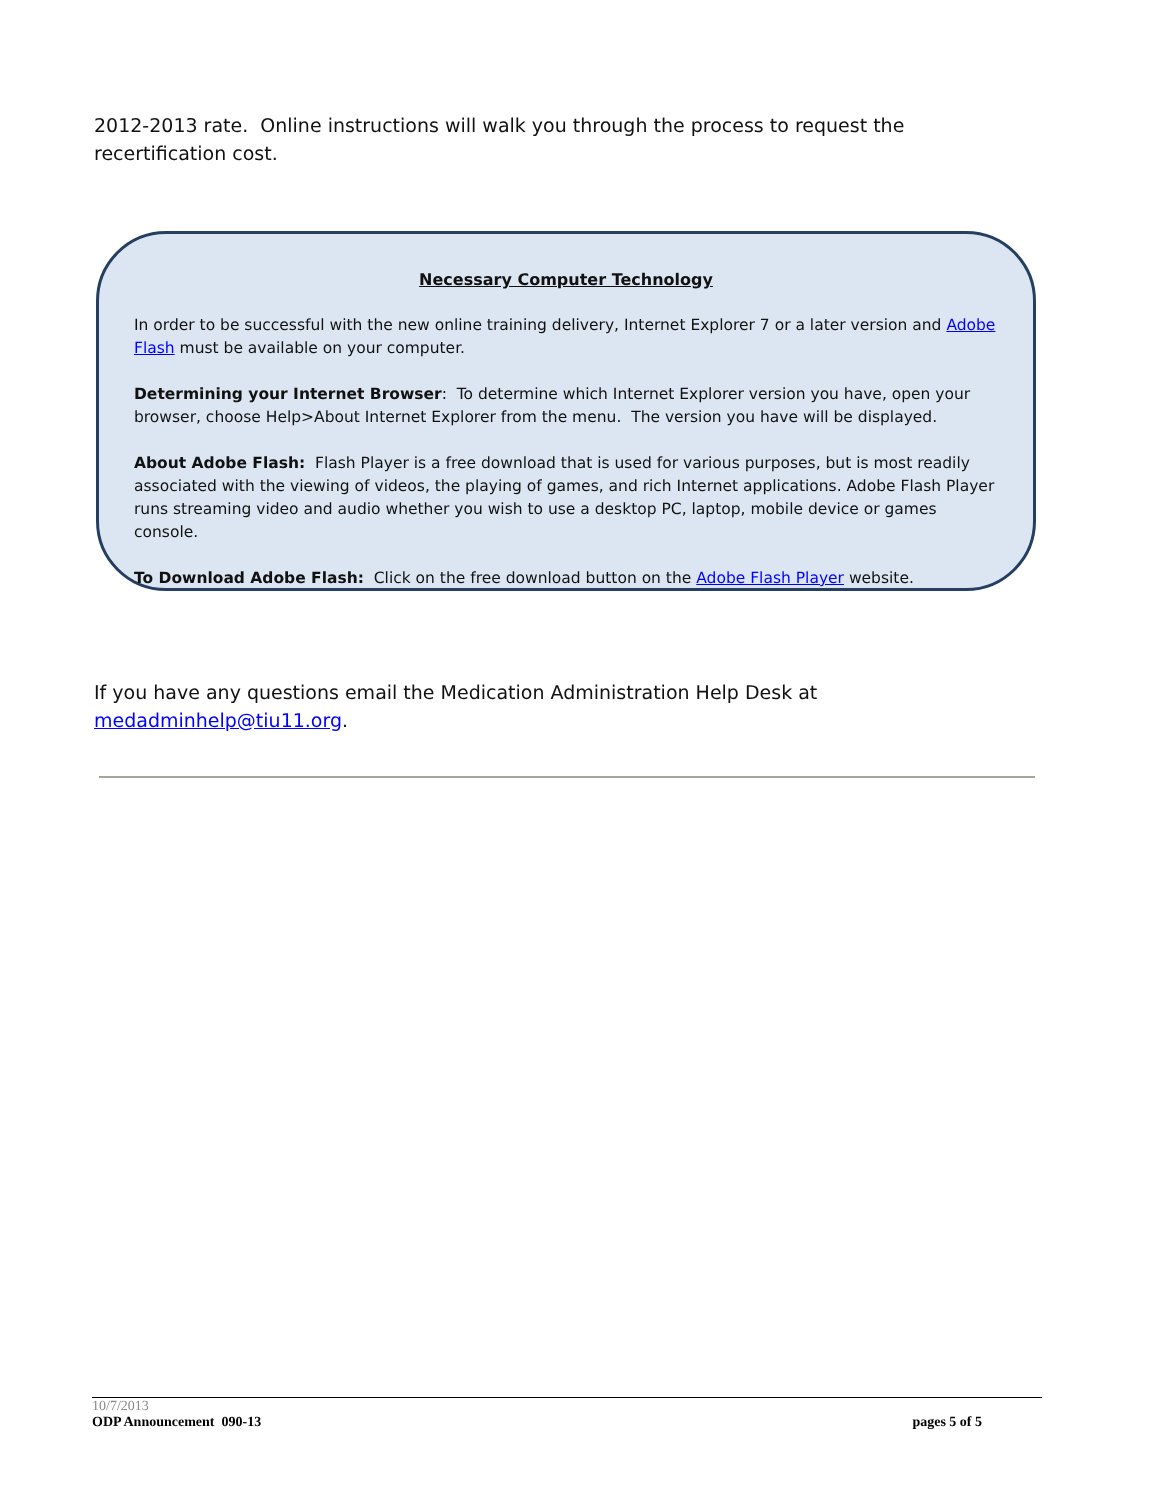2012-2013 rate. Online instructions will walk you through the process to request the recertification cost.
Necessary Computer Technology
In order to be successful with the new online training delivery, Internet Explorer 7 or a later version and Adobe Flash must be available on your computer.
Determining your Internet Browser: To determine which Internet Explorer version you have, open your browser, choose Help>About Internet Explorer from the menu. The version you have will be displayed.
About Adobe Flash: Flash Player is a free download that is used for various purposes, but is most readily associated with the viewing of videos, the playing of games, and rich Internet applications. Adobe Flash Player runs streaming video and audio whether you wish to use a desktop PC, laptop, mobile device or games console.
To Download Adobe Flash: Click on the free download button on the Adobe Flash Player website.
If you have any questions email the Medication Administration Help Desk at medadminhelp@tiu11.org.
10/7/2013
ODP Announcement 090-13 pages 5 of 5